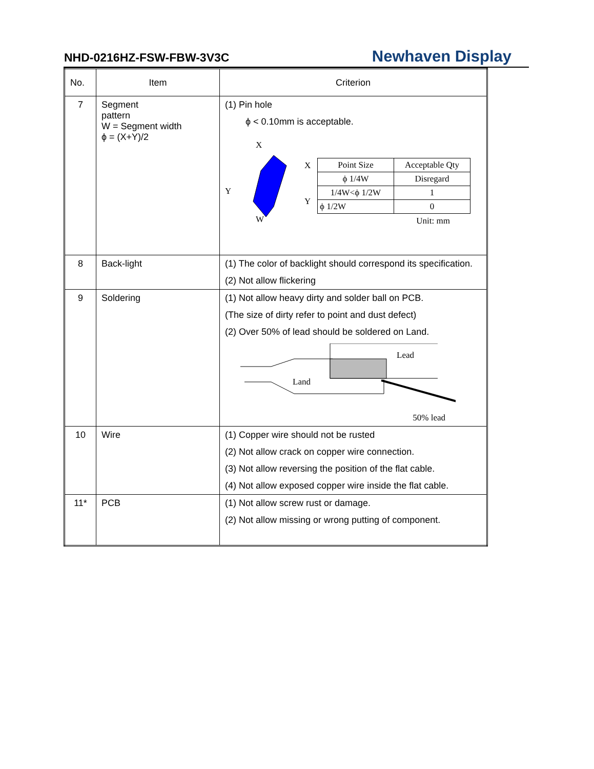NHD-0216HZ-FSW-FBW-3V3C Newhaven Display
| No. | Item | Criterion |
| --- | --- | --- |
| 7 | Segment pattern W = Segment width ϕ = (X+Y)/2 | (1) Pin hole ϕ < 0.10mm is acceptable. X X Y Y W / Point Size / Acceptable Qty / / ϕ 1/4W / Disregard / / 1/4W<ϕ 1/2W / 1 / / ϕ 1/2W / 0 / Unit: mm |
| 8 | Back-light | (1) The color of backlight should correspond its specification. (2) Not allow flickering |
| 9 | Soldering | (1) Not allow heavy dirty and solder ball on PCB. (The size of dirty refer to point and dust defect) (2) Over 50% of lead should be soldered on Land. Lead Land 50% lead |
| 10 | Wire | (1) Copper wire should not be rusted (2) Not allow crack on copper wire connection. (3) Not allow reversing the position of the flat cable. (4) Not allow exposed copper wire inside the flat cable. |
| 11* | PCB | (1) Not allow screw rust or damage. (2) Not allow missing or wrong putting of component. |